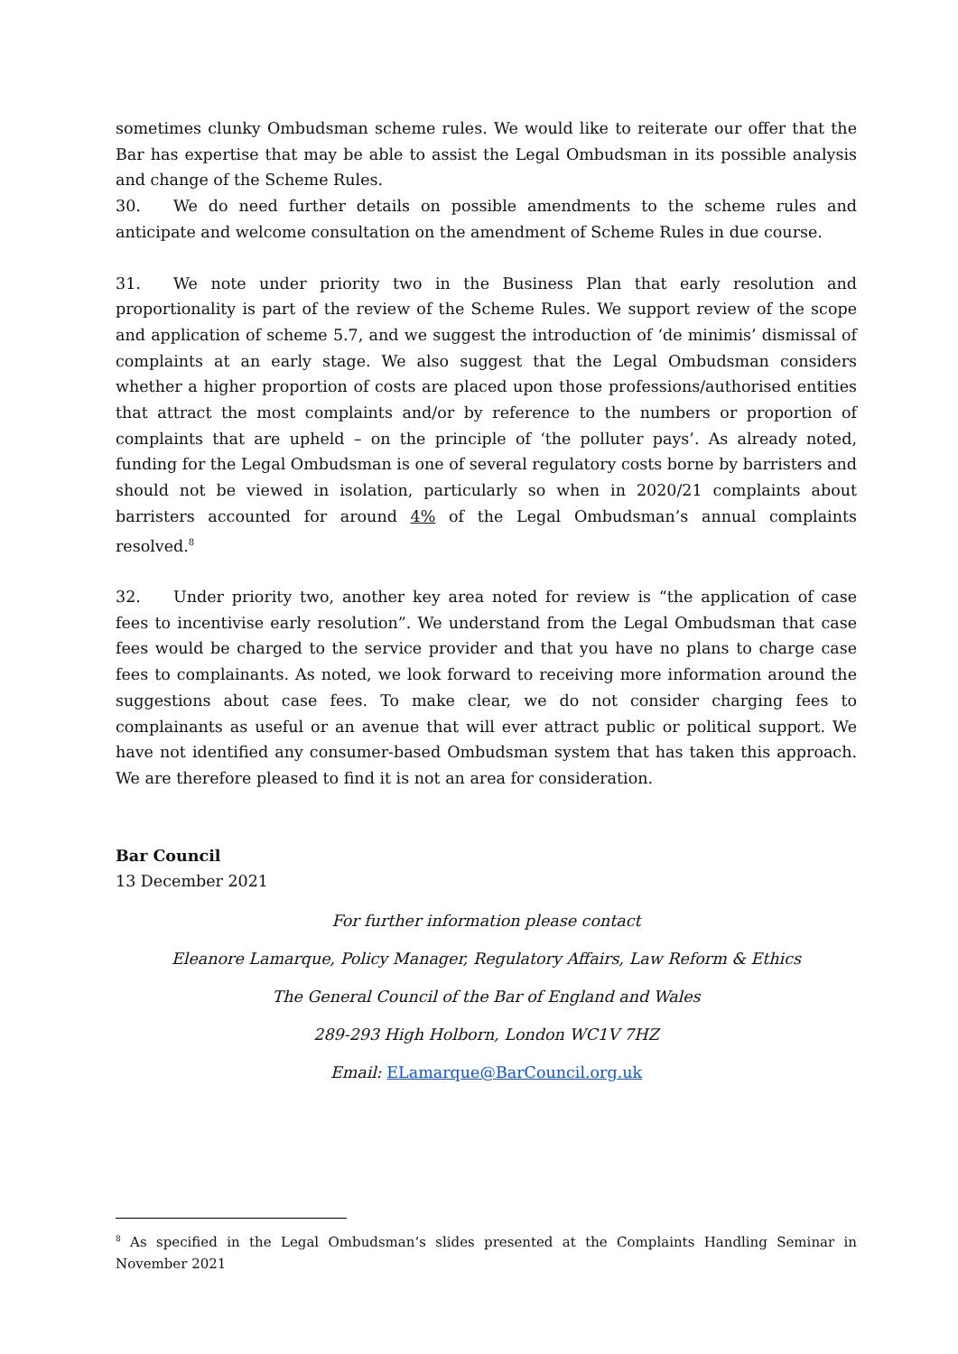sometimes clunky Ombudsman scheme rules. We would like to reiterate our offer that the Bar has expertise that may be able to assist the Legal Ombudsman in its possible analysis and change of the Scheme Rules.
30. We do need further details on possible amendments to the scheme rules and anticipate and welcome consultation on the amendment of Scheme Rules in due course.
31. We note under priority two in the Business Plan that early resolution and proportionality is part of the review of the Scheme Rules. We support review of the scope and application of scheme 5.7, and we suggest the introduction of ‘de minimis’ dismissal of complaints at an early stage. We also suggest that the Legal Ombudsman considers whether a higher proportion of costs are placed upon those professions/authorised entities that attract the most complaints and/or by reference to the numbers or proportion of complaints that are upheld – on the principle of ‘the polluter pays’. As already noted, funding for the Legal Ombudsman is one of several regulatory costs borne by barristers and should not be viewed in isolation, particularly so when in 2020/21 complaints about barristers accounted for around 4% of the Legal Ombudsman’s annual complaints resolved.<sup>8</sup>
32. Under priority two, another key area noted for review is “the application of case fees to incentivise early resolution”. We understand from the Legal Ombudsman that case fees would be charged to the service provider and that you have no plans to charge case fees to complainants. As noted, we look forward to receiving more information around the suggestions about case fees. To make clear, we do not consider charging fees to complainants as useful or an avenue that will ever attract public or political support. We have not identified any consumer-based Ombudsman system that has taken this approach. We are therefore pleased to find it is not an area for consideration.
Bar Council
13 December 2021
For further information please contact
Eleanore Lamarque, Policy Manager, Regulatory Affairs, Law Reform & Ethics
The General Council of the Bar of England and Wales
289-293 High Holborn, London WC1V 7HZ
Email: ELamarque@BarCouncil.org.uk
<sup>8</sup> As specified in the Legal Ombudsman’s slides presented at the Complaints Handling Seminar in November 2021